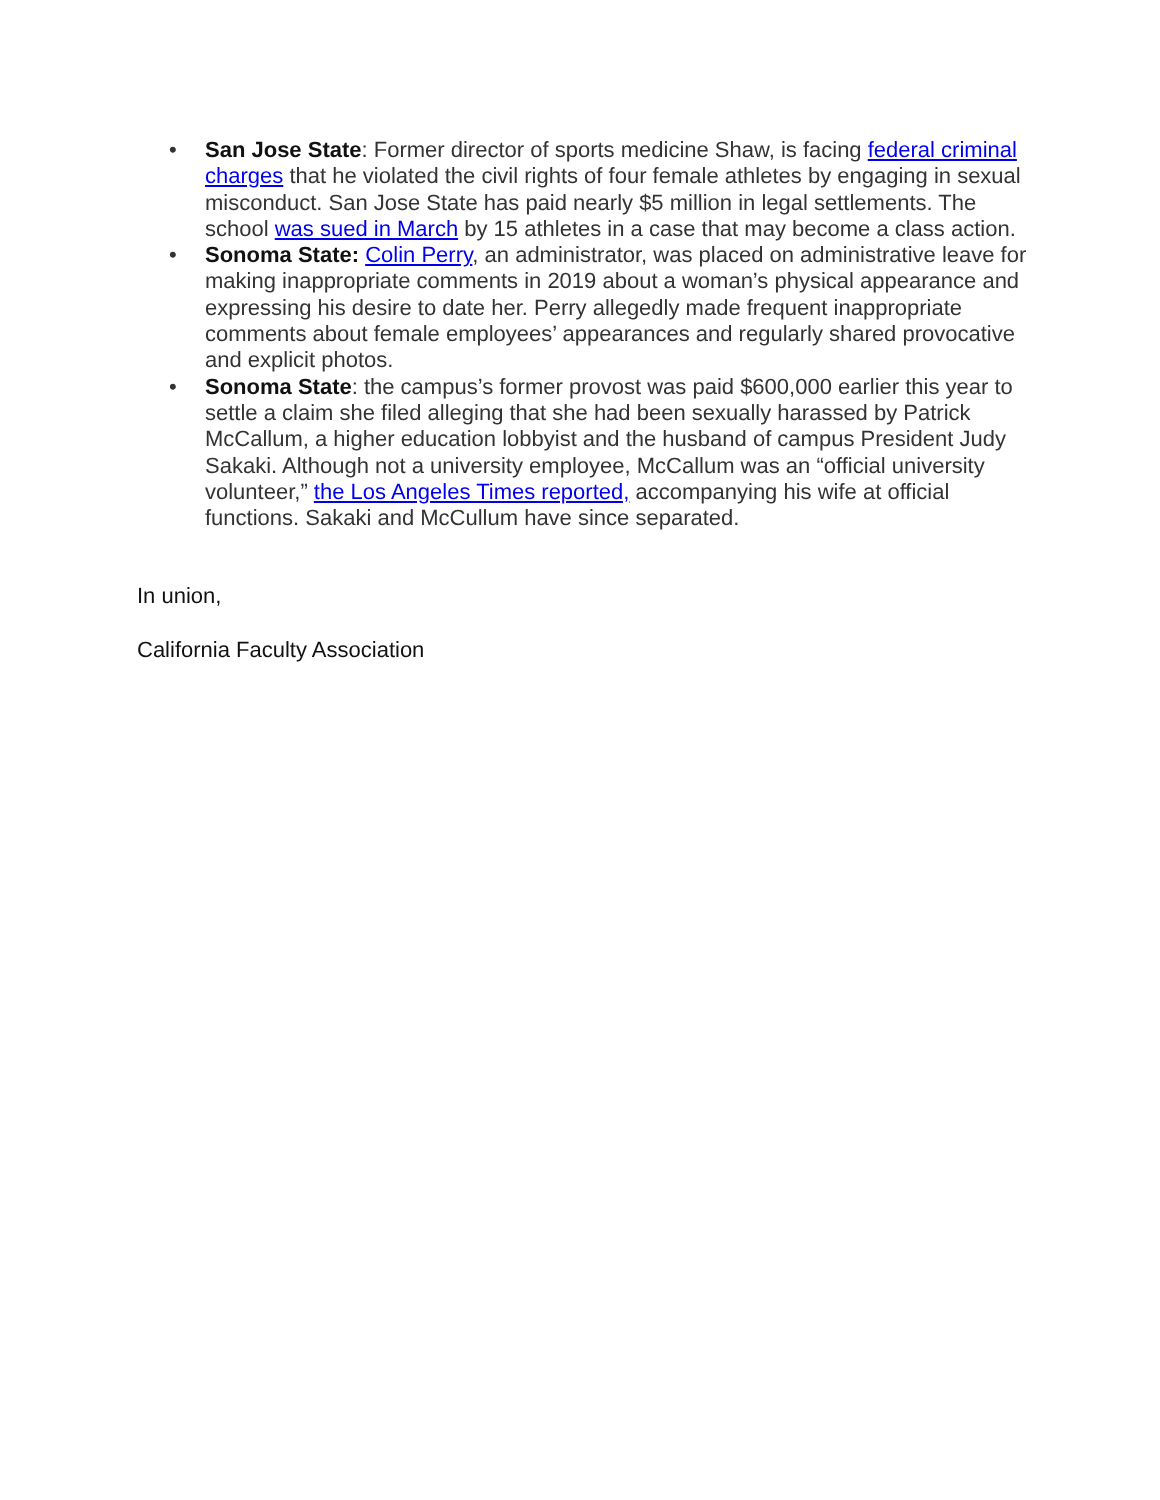• San Jose State: Former director of sports medicine Shaw, is facing federal criminal charges that he violated the civil rights of four female athletes by engaging in sexual misconduct. San Jose State has paid nearly $5 million in legal settlements. The school was sued in March by 15 athletes in a case that may become a class action.
• Sonoma State: Colin Perry, an administrator, was placed on administrative leave for making inappropriate comments in 2019 about a woman’s physical appearance and expressing his desire to date her. Perry allegedly made frequent inappropriate comments about female employees’ appearances and regularly shared provocative and explicit photos.
• Sonoma State: the campus’s former provost was paid $600,000 earlier this year to settle a claim she filed alleging that she had been sexually harassed by Patrick McCallum, a higher education lobbyist and the husband of campus President Judy Sakaki. Although not a university employee, McCallum was an “official university volunteer,” the Los Angeles Times reported, accompanying his wife at official functions. Sakaki and McCullum have since separated.
In union,
California Faculty Association